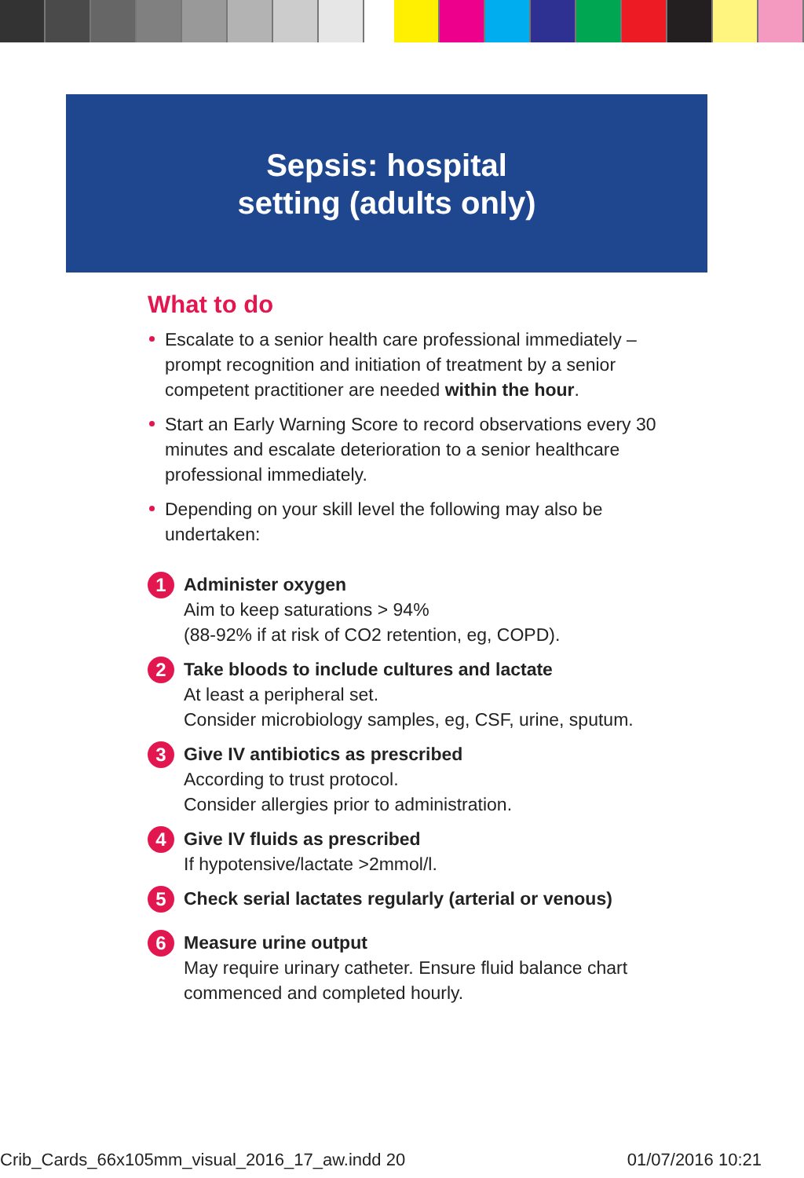Sepsis: hospital
setting (adults only)
What to do
Escalate to a senior health care professional immediately – prompt recognition and initiation of treatment by a senior competent practitioner are needed within the hour.
Start an Early Warning Score to record observations every 30 minutes and escalate deterioration to a senior healthcare professional immediately.
Depending on your skill level the following may also be undertaken:
1
Administer oxygen
Aim to keep saturations > 94%
(88-92% if at risk of CO2 retention, eg, COPD).
2
Take bloods to include cultures and lactate
At least a peripheral set.
Consider microbiology samples, eg, CSF, urine, sputum.
3
Give IV antibiotics as prescribed
According to trust protocol.
Consider allergies prior to administration.
4
Give IV fluids as prescribed
If hypotensive/lactate >2mmol/l.
5
Check serial lactates regularly (arterial or venous)
6
Measure urine output
May require urinary catheter. Ensure fluid balance chart commenced and completed hourly.
Crib_Cards_66x105mm_visual_2016_17_aw.indd 20 01/07/2016 10:21